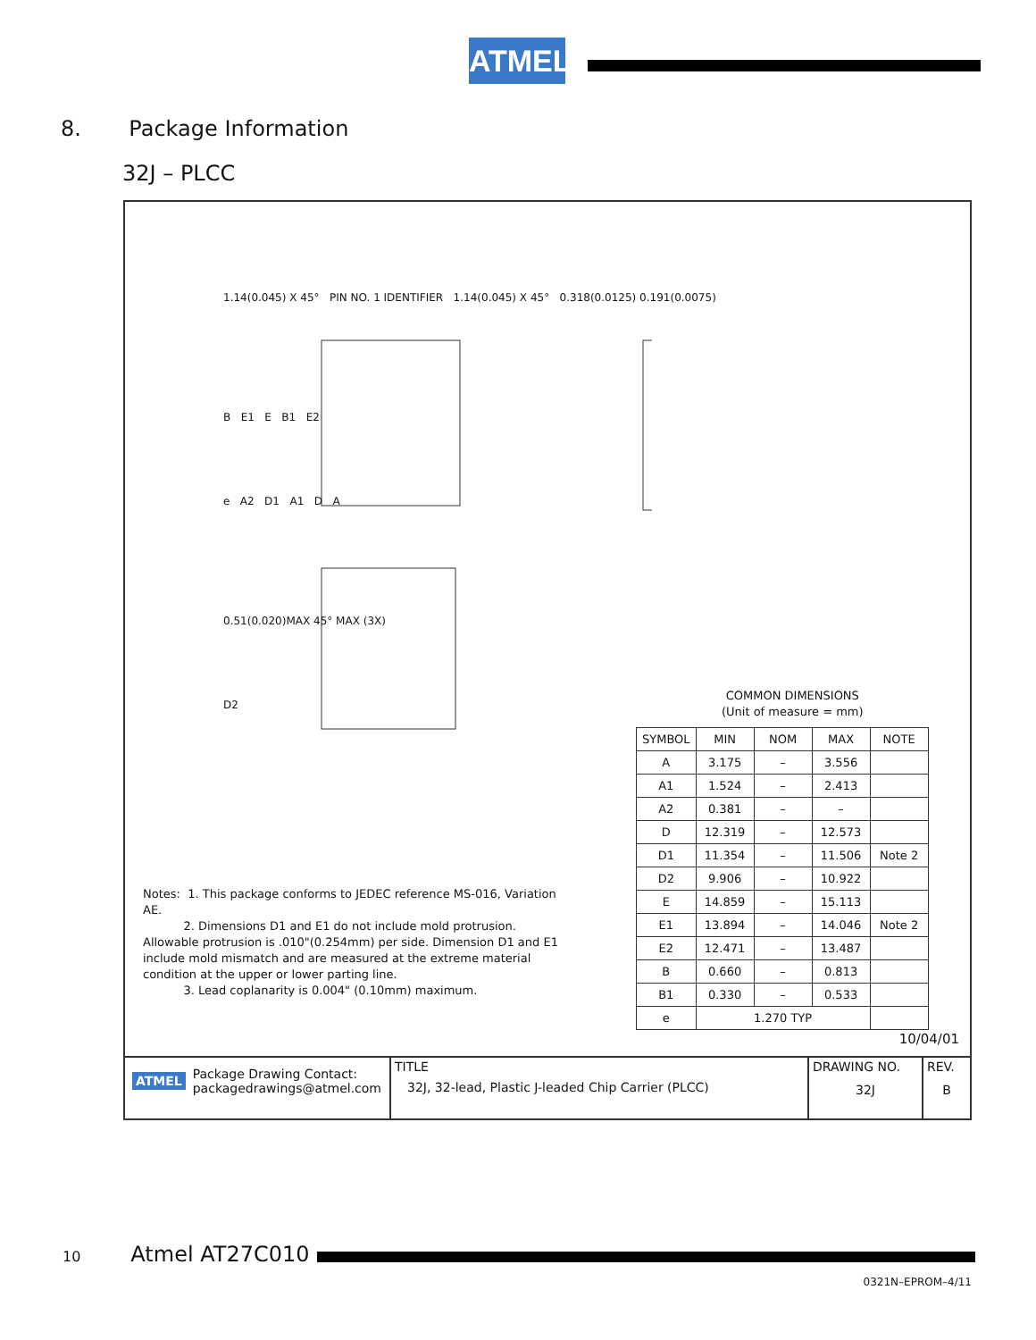ATMEL
8. Package Information
32J – PLCC
1.14(0.045) X 45° PIN NO. 1 IDENTIFIER 1.14(0.045) X 45° 0.318(0.0125) 0.191(0.0075)
B E1 E B1 E2
e A2 D1 A1 D A
0.51(0.020)MAX 45° MAX (3X)
D2
Notes: 1. This package conforms to JEDEC reference MS-016, Variation AE.
2. Dimensions D1 and E1 do not include mold protrusion. Allowable protrusion is .010"(0.254mm) per side. Dimension D1 and E1 include mold mismatch and are measured at the extreme material condition at the upper or lower parting line.
3. Lead coplanarity is 0.004" (0.10mm) maximum.
COMMON DIMENSIONS
(Unit of measure = mm)
| SYMBOL | MIN | NOM | MAX | NOTE |
| --- | --- | --- | --- | --- |
| A | 3.175 | – | 3.556 | |
| A1 | 1.524 | – | 2.413 | |
| A2 | 0.381 | – | – | |
| D | 12.319 | – | 12.573 | |
| D1 | 11.354 | – | 11.506 | Note 2 |
| D2 | 9.906 | – | 10.922 | |
| E | 14.859 | – | 15.113 | |
| E1 | 13.894 | – | 14.046 | Note 2 |
| E2 | 12.471 | – | 13.487 | |
| B | 0.660 | – | 0.813 | |
| B1 | 0.330 | – | 0.533 | |
| e | 1.270 TYP | | | |
10/04/01
| ATMEL Package Drawing Contact: packagedrawings@atmel.com | TITLE 32J, 32-lead, Plastic J-leaded Chip Carrier (PLCC) | DRAWING NO. 32J | REV. B |
10 Atmel AT27C010
0321N–EPROM–4/11